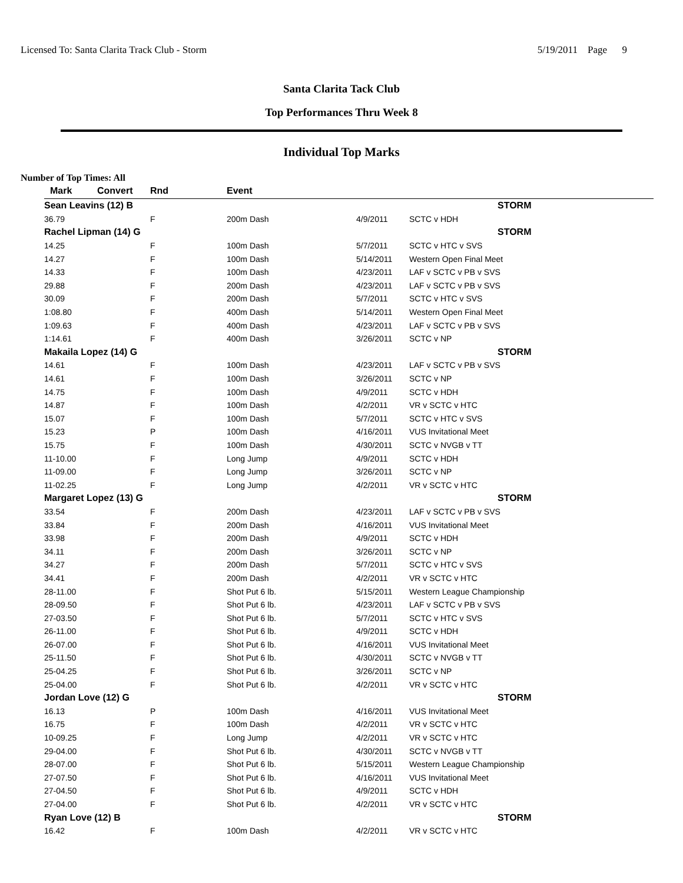Licensed To: Santa Clarita Track Club - Storm 5/19/2011 Page 9
Santa Clarita Tack Club
Top Performances Thru Week 8
Individual Top Marks
Number of Top Times: All
| Mark | Convert | Rnd | Event | | |
| --- | --- | --- | --- | --- | --- |
| Sean Leavins (12) B | | | | | STORM |
| 36.79 | | F | 200m Dash | 4/9/2011 | SCTC v HDH |
| Rachel Lipman (14) G | | | | | STORM |
| 14.25 | | F | 100m Dash | 5/7/2011 | SCTC v HTC v SVS |
| 14.27 | | F | 100m Dash | 5/14/2011 | Western Open Final Meet |
| 14.33 | | F | 100m Dash | 4/23/2011 | LAF v SCTC v PB v SVS |
| 29.88 | | F | 200m Dash | 4/23/2011 | LAF v SCTC v PB v SVS |
| 30.09 | | F | 200m Dash | 5/7/2011 | SCTC v HTC v SVS |
| 1:08.80 | | F | 400m Dash | 5/14/2011 | Western Open Final Meet |
| 1:09.63 | | F | 400m Dash | 4/23/2011 | LAF v SCTC v PB v SVS |
| 1:14.61 | | F | 400m Dash | 3/26/2011 | SCTC v NP |
| Makaila Lopez (14) G | | | | | STORM |
| 14.61 | | F | 100m Dash | 4/23/2011 | LAF v SCTC v PB v SVS |
| 14.61 | | F | 100m Dash | 3/26/2011 | SCTC v NP |
| 14.75 | | F | 100m Dash | 4/9/2011 | SCTC v HDH |
| 14.87 | | F | 100m Dash | 4/2/2011 | VR v SCTC v HTC |
| 15.07 | | F | 100m Dash | 5/7/2011 | SCTC v HTC v SVS |
| 15.23 | | P | 100m Dash | 4/16/2011 | VUS Invitational Meet |
| 15.75 | | F | 100m Dash | 4/30/2011 | SCTC v NVGB v TT |
| 11-10.00 | | F | Long Jump | 4/9/2011 | SCTC v HDH |
| 11-09.00 | | F | Long Jump | 3/26/2011 | SCTC v NP |
| 11-02.25 | | F | Long Jump | 4/2/2011 | VR v SCTC v HTC |
| Margaret Lopez (13) G | | | | | STORM |
| 33.54 | | F | 200m Dash | 4/23/2011 | LAF v SCTC v PB v SVS |
| 33.84 | | F | 200m Dash | 4/16/2011 | VUS Invitational Meet |
| 33.98 | | F | 200m Dash | 4/9/2011 | SCTC v HDH |
| 34.11 | | F | 200m Dash | 3/26/2011 | SCTC v NP |
| 34.27 | | F | 200m Dash | 5/7/2011 | SCTC v HTC v SVS |
| 34.41 | | F | 200m Dash | 4/2/2011 | VR v SCTC v HTC |
| 28-11.00 | | F | Shot Put 6 lb. | 5/15/2011 | Western League Championship |
| 28-09.50 | | F | Shot Put 6 lb. | 4/23/2011 | LAF v SCTC v PB v SVS |
| 27-03.50 | | F | Shot Put 6 lb. | 5/7/2011 | SCTC v HTC v SVS |
| 26-11.00 | | F | Shot Put 6 lb. | 4/9/2011 | SCTC v HDH |
| 26-07.00 | | F | Shot Put 6 lb. | 4/16/2011 | VUS Invitational Meet |
| 25-11.50 | | F | Shot Put 6 lb. | 4/30/2011 | SCTC v NVGB v TT |
| 25-04.25 | | F | Shot Put 6 lb. | 3/26/2011 | SCTC v NP |
| 25-04.00 | | F | Shot Put 6 lb. | 4/2/2011 | VR v SCTC v HTC |
| Jordan Love (12) G | | | | | STORM |
| 16.13 | | P | 100m Dash | 4/16/2011 | VUS Invitational Meet |
| 16.75 | | F | 100m Dash | 4/2/2011 | VR v SCTC v HTC |
| 10-09.25 | | F | Long Jump | 4/2/2011 | VR v SCTC v HTC |
| 29-04.00 | | F | Shot Put 6 lb. | 4/30/2011 | SCTC v NVGB v TT |
| 28-07.00 | | F | Shot Put 6 lb. | 5/15/2011 | Western League Championship |
| 27-07.50 | | F | Shot Put 6 lb. | 4/16/2011 | VUS Invitational Meet |
| 27-04.50 | | F | Shot Put 6 lb. | 4/9/2011 | SCTC v HDH |
| 27-04.00 | | F | Shot Put 6 lb. | 4/2/2011 | VR v SCTC v HTC |
| Ryan Love (12) B | | | | | STORM |
| 16.42 | | F | 100m Dash | 4/2/2011 | VR v SCTC v HTC |